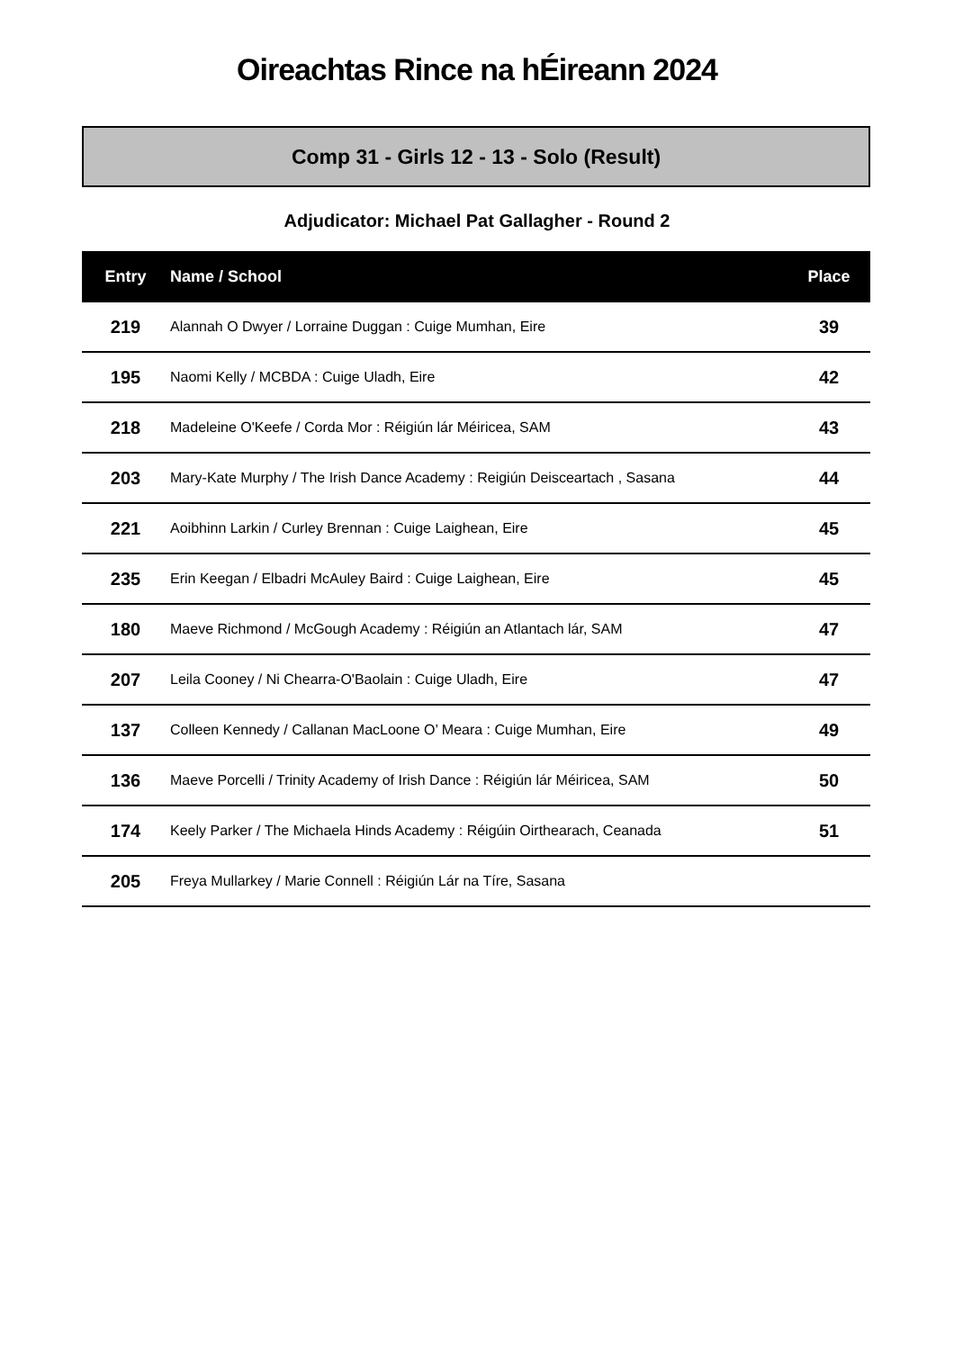Oireachtas Rince na hÉireann 2024
Comp 31 - Girls 12 - 13 - Solo (Result)
Adjudicator: Michael Pat Gallagher - Round 2
| Entry | Name / School | Place |
| --- | --- | --- |
| 219 | Alannah O Dwyer / Lorraine Duggan : Cuige Mumhan, Eire | 39 |
| 195 | Naomi Kelly / MCBDA : Cuige Uladh, Eire | 42 |
| 218 | Madeleine O'Keefe / Corda Mor : Réigiún lár Méiricea, SAM | 43 |
| 203 | Mary-Kate Murphy / The Irish Dance Academy : Reigiún Deisceartach , Sasana | 44 |
| 221 | Aoibhinn Larkin / Curley Brennan : Cuige Laighean, Eire | 45 |
| 235 | Erin Keegan / Elbadri McAuley Baird : Cuige Laighean, Eire | 45 |
| 180 | Maeve Richmond / McGough Academy : Réigiún an Atlantach lár, SAM | 47 |
| 207 | Leila Cooney / Ni Chearra-O'Baolain : Cuige Uladh, Eire | 47 |
| 137 | Colleen Kennedy / Callanan MacLoone O’ Meara : Cuige Mumhan, Eire | 49 |
| 136 | Maeve Porcelli / Trinity Academy of Irish Dance : Réigiún lár Méiricea, SAM | 50 |
| 174 | Keely Parker / The Michaela Hinds Academy : Réigúin Oirthearach, Ceanada | 51 |
| 205 | Freya Mullarkey / Marie Connell : Réigiún Lár na Tíre, Sasana | |